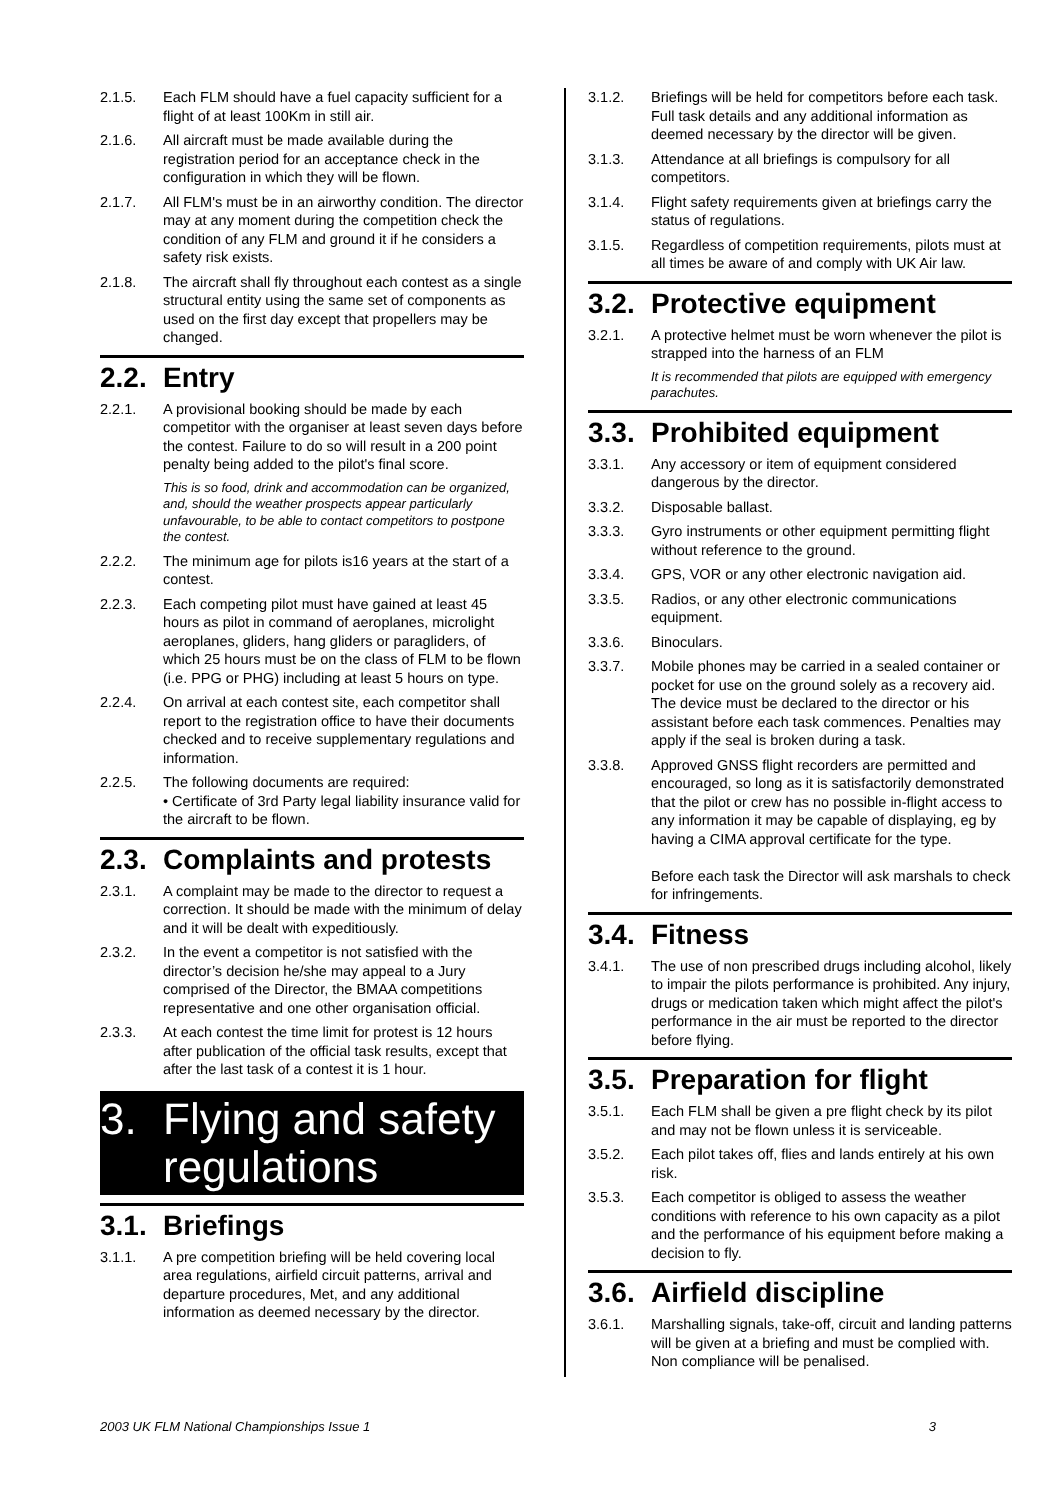2.1.5. Each FLM should have a fuel capacity sufficient for a flight of at least 100Km in still air.
2.1.6. All aircraft must be made available during the registration period for an acceptance check in the configuration in which they will be flown.
2.1.7. All FLM's must be in an airworthy condition. The director may at any moment during the competition check the condition of any FLM and ground it if he considers a safety risk exists.
2.1.8. The aircraft shall fly throughout each contest as a single structural entity using the same set of components as used on the first day except that propellers may be changed.
2.2. Entry
2.2.1. A provisional booking should be made by each competitor with the organiser at least seven days before the contest. Failure to do so will result in a 200 point penalty being added to the pilot's final score.
This is so food, drink and accommodation can be organized, and, should the weather prospects appear particularly unfavourable, to be able to contact competitors to postpone the contest.
2.2.2. The minimum age for pilots is16 years at the start of a contest.
2.2.3. Each competing pilot must have gained at least 45 hours as pilot in command of aeroplanes, microlight aeroplanes, gliders, hang gliders or paragliders, of which 25 hours must be on the class of FLM to be flown (i.e. PPG or PHG) including at least 5 hours on type.
2.2.4. On arrival at each contest site, each competitor shall report to the registration office to have their documents checked and to receive supplementary regulations and information.
2.2.5. The following documents are required:
• Certificate of 3rd Party legal liability insurance valid for the aircraft to be flown.
2.3. Complaints and protests
2.3.1. A complaint may be made to the director to request a correction. It should be made with the minimum of delay and it will be dealt with expeditiously.
2.3.2. In the event a competitor is not satisfied with the director’s decision he/she may appeal to a Jury comprised of the Director, the BMAA competitions representative and one other organisation official.
2.3.3. At each contest the time limit for protest is 12 hours after publication of the official task results, except that after the last task of a contest it is 1 hour.
3. Flying and safety regulations
3.1. Briefings
3.1.1. A pre competition briefing will be held covering local area regulations, airfield circuit patterns, arrival and departure procedures, Met, and any additional information as deemed necessary by the director.
3.1.2. Briefings will be held for competitors before each task. Full task details and any additional information as deemed necessary by the director will be given.
3.1.3. Attendance at all briefings is compulsory for all competitors.
3.1.4. Flight safety requirements given at briefings carry the status of regulations.
3.1.5. Regardless of competition requirements, pilots must at all times be aware of and comply with UK Air law.
3.2. Protective equipment
3.2.1. A protective helmet must be worn whenever the pilot is strapped into the harness of an FLM
It is recommended that pilots are equipped with emergency parachutes.
3.3. Prohibited equipment
3.3.1. Any accessory or item of equipment considered dangerous by the director.
3.3.2. Disposable ballast.
3.3.3. Gyro instruments or other equipment permitting flight without reference to the ground.
3.3.4. GPS, VOR or any other electronic navigation aid.
3.3.5. Radios, or any other electronic communications equipment.
3.3.6. Binoculars.
3.3.7. Mobile phones may be carried in a sealed container or pocket for use on the ground solely as a recovery aid. The device must be declared to the director or his assistant before each task commences. Penalties may apply if the seal is broken during a task.
3.3.8. Approved GNSS flight recorders are permitted and encouraged, so long as it is satisfactorily demonstrated that the pilot or crew has no possible in-flight access to any information it may be capable of displaying, eg by having a CIMA approval certificate for the type.
Before each task the Director will ask marshals to check for infringements.
3.4. Fitness
3.4.1. The use of non prescribed drugs including alcohol, likely to impair the pilots performance is prohibited. Any injury, drugs or medication taken which might affect the pilot's performance in the air must be reported to the director before flying.
3.5. Preparation for flight
3.5.1. Each FLM shall be given a pre flight check by its pilot and may not be flown unless it is serviceable.
3.5.2. Each pilot takes off, flies and lands entirely at his own risk.
3.5.3. Each competitor is obliged to assess the weather conditions with reference to his own capacity as a pilot and the performance of his equipment before making a decision to fly.
3.6. Airfield discipline
3.6.1. Marshalling signals, take-off, circuit and landing patterns will be given at a briefing and must be complied with. Non compliance will be penalised.
2003 UK FLM National Championships Issue 1 3